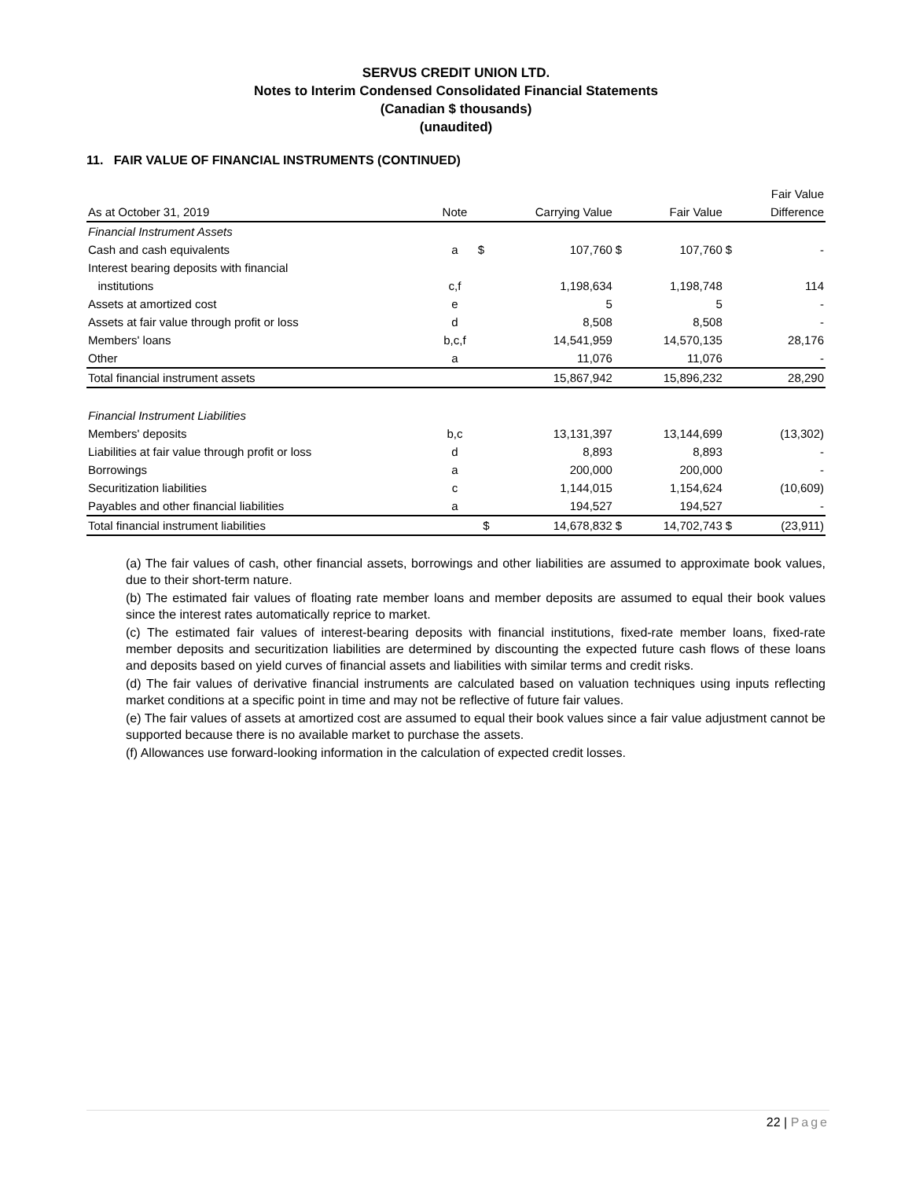SERVUS CREDIT UNION LTD.
Notes to Interim Condensed Consolidated Financial Statements
(Canadian $ thousands)
(unaudited)
11. FAIR VALUE OF FINANCIAL INSTRUMENTS (CONTINUED)
| | | | | | | | Fair Value |
| --- | --- | --- | --- | --- | --- | --- | --- |
| As at October 31, 2019 | Note | | Carrying Value | | Fair Value | | Difference |
| Financial Instrument Assets | | | | | | | |
| Cash and cash equivalents | a | $ | 107,760 | $ | 107,760 | $ | - |
| Interest bearing deposits with financial | | | | | | | |
| institutions | c,f | | 1,198,634 | | 1,198,748 | | 114 |
| Assets at amortized cost | e | | 5 | | 5 | | - |
| Assets at fair value through profit or loss | d | | 8,508 | | 8,508 | | - |
| Members' loans | b,c,f | | 14,541,959 | | 14,570,135 | | 28,176 |
| Other | a | | 11,076 | | 11,076 | | - |
| Total financial instrument assets | | | 15,867,942 | | 15,896,232 | | 28,290 |
| Financial Instrument Liabilities | | | | | | | |
| Members' deposits | b,c | | 13,131,397 | | 13,144,699 | | (13,302) |
| Liabilities at fair value through profit or loss | d | | 8,893 | | 8,893 | | - |
| Borrowings | a | | 200,000 | | 200,000 | | - |
| Securitization liabilities | c | | 1,144,015 | | 1,154,624 | | (10,609) |
| Payables and other financial liabilities | a | | 194,527 | | 194,527 | | - |
| Total financial instrument liabilities | | $ | 14,678,832 | $ | 14,702,743 | $ | (23,911) |
(a) The fair values of cash, other financial assets, borrowings and other liabilities are assumed to approximate book values, due to their short-term nature.
(b) The estimated fair values of floating rate member loans and member deposits are assumed to equal their book values since the interest rates automatically reprice to market.
(c) The estimated fair values of interest-bearing deposits with financial institutions, fixed-rate member loans, fixed-rate member deposits and securitization liabilities are determined by discounting the expected future cash flows of these loans and deposits based on yield curves of financial assets and liabilities with similar terms and credit risks.
(d) The fair values of derivative financial instruments are calculated based on valuation techniques using inputs reflecting market conditions at a specific point in time and may not be reflective of future fair values.
(e) The fair values of assets at amortized cost are assumed to equal their book values since a fair value adjustment cannot be supported because there is no available market to purchase the assets.
(f) Allowances use forward-looking information in the calculation of expected credit losses.
22 | Page